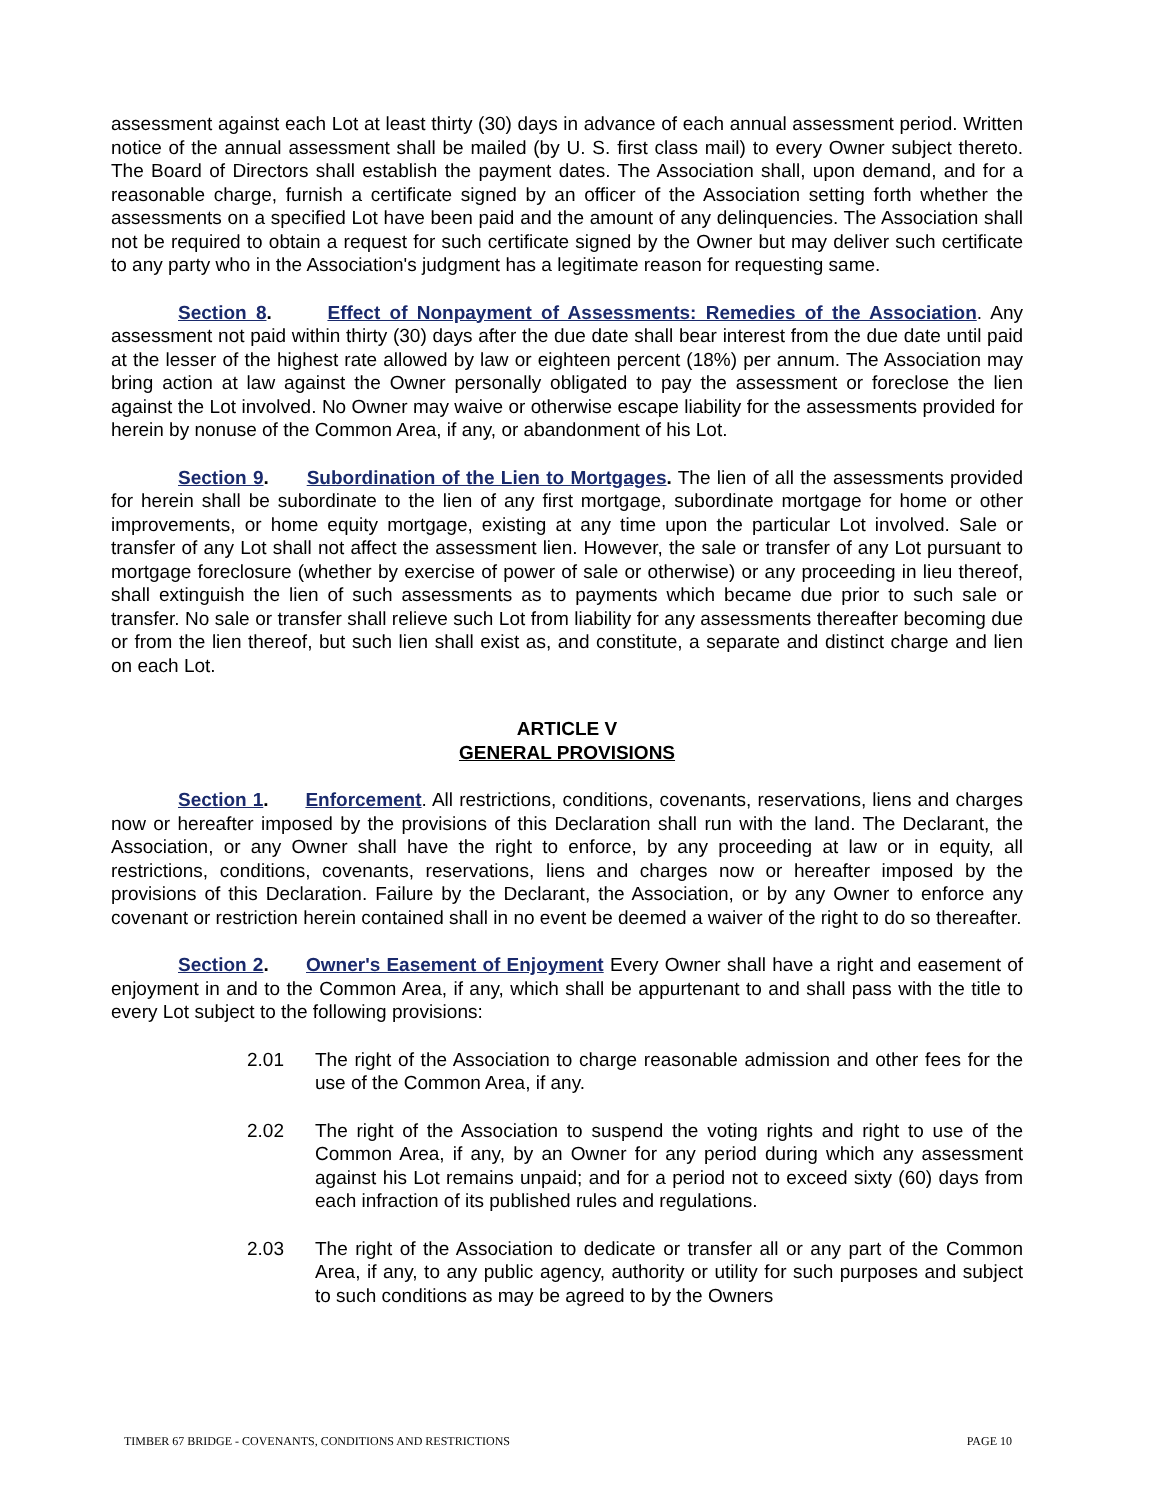assessment against each Lot at least thirty (30) days in advance of each annual assessment period. Written notice of the annual assessment shall be mailed (by U. S. first class mail) to every Owner subject thereto. The Board of Directors shall establish the payment dates. The Association shall, upon demand, and for a reasonable charge, furnish a certificate signed by an officer of the Association setting forth whether the assessments on a specified Lot have been paid and the amount of any delinquencies. The Association shall not be required to obtain a request for such certificate signed by the Owner but may deliver such certificate to any party who in the Association's judgment has a legitimate reason for requesting same.
Section 8. Effect of Nonpayment of Assessments: Remedies of the Association. Any assessment not paid within thirty (30) days after the due date shall bear interest from the due date until paid at the lesser of the highest rate allowed by law or eighteen percent (18%) per annum. The Association may bring action at law against the Owner personally obligated to pay the assessment or foreclose the lien against the Lot involved. No Owner may waive or otherwise escape liability for the assessments provided for herein by nonuse of the Common Area, if any, or abandonment of his Lot.
Section 9. Subordination of the Lien to Mortgages. The lien of all the assessments provided for herein shall be subordinate to the lien of any first mortgage, subordinate mortgage for home or other improvements, or home equity mortgage, existing at any time upon the particular Lot involved. Sale or transfer of any Lot shall not affect the assessment lien. However, the sale or transfer of any Lot pursuant to mortgage foreclosure (whether by exercise of power of sale or otherwise) or any proceeding in lieu thereof, shall extinguish the lien of such assessments as to payments which became due prior to such sale or transfer. No sale or transfer shall relieve such Lot from liability for any assessments thereafter becoming due or from the lien thereof, but such lien shall exist as, and constitute, a separate and distinct charge and lien on each Lot.
ARTICLE V
GENERAL PROVISIONS
Section 1. Enforcement. All restrictions, conditions, covenants, reservations, liens and charges now or hereafter imposed by the provisions of this Declaration shall run with the land. The Declarant, the Association, or any Owner shall have the right to enforce, by any proceeding at law or in equity, all restrictions, conditions, covenants, reservations, liens and charges now or hereafter imposed by the provisions of this Declaration. Failure by the Declarant, the Association, or by any Owner to enforce any covenant or restriction herein contained shall in no event be deemed a waiver of the right to do so thereafter.
Section 2. Owner's Easement of Enjoyment Every Owner shall have a right and easement of enjoyment in and to the Common Area, if any, which shall be appurtenant to and shall pass with the title to every Lot subject to the following provisions:
2.01 The right of the Association to charge reasonable admission and other fees for the use of the Common Area, if any.
2.02 The right of the Association to suspend the voting rights and right to use of the Common Area, if any, by an Owner for any period during which any assessment against his Lot remains unpaid; and for a period not to exceed sixty (60) days from each infraction of its published rules and regulations.
2.03 The right of the Association to dedicate or transfer all or any part of the Common Area, if any, to any public agency, authority or utility for such purposes and subject to such conditions as may be agreed to by the Owners
TIMBER 67 BRIDGE - COVENANTS, CONDITIONS AND RESTRICTIONS PAGE 10